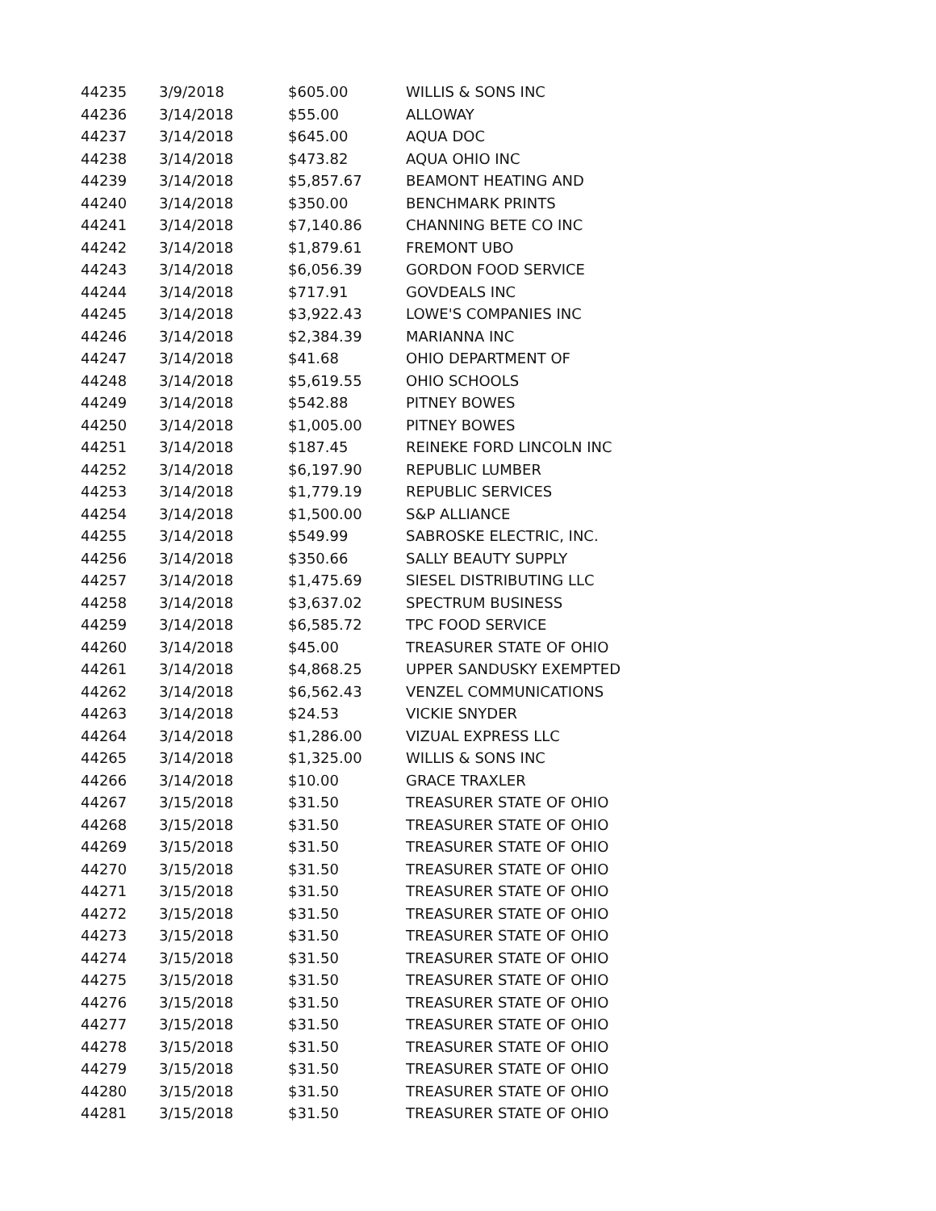| 44235 | 3/9/2018 | $605.00 | WILLIS & SONS INC |
| 44236 | 3/14/2018 | $55.00 | ALLOWAY |
| 44237 | 3/14/2018 | $645.00 | AQUA DOC |
| 44238 | 3/14/2018 | $473.82 | AQUA OHIO INC |
| 44239 | 3/14/2018 | $5,857.67 | BEAMONT HEATING AND |
| 44240 | 3/14/2018 | $350.00 | BENCHMARK PRINTS |
| 44241 | 3/14/2018 | $7,140.86 | CHANNING BETE CO INC |
| 44242 | 3/14/2018 | $1,879.61 | FREMONT UBO |
| 44243 | 3/14/2018 | $6,056.39 | GORDON FOOD SERVICE |
| 44244 | 3/14/2018 | $717.91 | GOVDEALS INC |
| 44245 | 3/14/2018 | $3,922.43 | LOWE'S COMPANIES INC |
| 44246 | 3/14/2018 | $2,384.39 | MARIANNA INC |
| 44247 | 3/14/2018 | $41.68 | OHIO DEPARTMENT OF |
| 44248 | 3/14/2018 | $5,619.55 | OHIO SCHOOLS |
| 44249 | 3/14/2018 | $542.88 | PITNEY BOWES |
| 44250 | 3/14/2018 | $1,005.00 | PITNEY BOWES |
| 44251 | 3/14/2018 | $187.45 | REINEKE FORD LINCOLN INC |
| 44252 | 3/14/2018 | $6,197.90 | REPUBLIC LUMBER |
| 44253 | 3/14/2018 | $1,779.19 | REPUBLIC SERVICES |
| 44254 | 3/14/2018 | $1,500.00 | S&P ALLIANCE |
| 44255 | 3/14/2018 | $549.99 | SABROSKE ELECTRIC, INC. |
| 44256 | 3/14/2018 | $350.66 | SALLY BEAUTY SUPPLY |
| 44257 | 3/14/2018 | $1,475.69 | SIESEL DISTRIBUTING LLC |
| 44258 | 3/14/2018 | $3,637.02 | SPECTRUM BUSINESS |
| 44259 | 3/14/2018 | $6,585.72 | TPC FOOD SERVICE |
| 44260 | 3/14/2018 | $45.00 | TREASURER STATE OF OHIO |
| 44261 | 3/14/2018 | $4,868.25 | UPPER SANDUSKY EXEMPTED |
| 44262 | 3/14/2018 | $6,562.43 | VENZEL COMMUNICATIONS |
| 44263 | 3/14/2018 | $24.53 | VICKIE SNYDER |
| 44264 | 3/14/2018 | $1,286.00 | VIZUAL EXPRESS LLC |
| 44265 | 3/14/2018 | $1,325.00 | WILLIS & SONS INC |
| 44266 | 3/14/2018 | $10.00 | GRACE TRAXLER |
| 44267 | 3/15/2018 | $31.50 | TREASURER STATE OF OHIO |
| 44268 | 3/15/2018 | $31.50 | TREASURER STATE OF OHIO |
| 44269 | 3/15/2018 | $31.50 | TREASURER STATE OF OHIO |
| 44270 | 3/15/2018 | $31.50 | TREASURER STATE OF OHIO |
| 44271 | 3/15/2018 | $31.50 | TREASURER STATE OF OHIO |
| 44272 | 3/15/2018 | $31.50 | TREASURER STATE OF OHIO |
| 44273 | 3/15/2018 | $31.50 | TREASURER STATE OF OHIO |
| 44274 | 3/15/2018 | $31.50 | TREASURER STATE OF OHIO |
| 44275 | 3/15/2018 | $31.50 | TREASURER STATE OF OHIO |
| 44276 | 3/15/2018 | $31.50 | TREASURER STATE OF OHIO |
| 44277 | 3/15/2018 | $31.50 | TREASURER STATE OF OHIO |
| 44278 | 3/15/2018 | $31.50 | TREASURER STATE OF OHIO |
| 44279 | 3/15/2018 | $31.50 | TREASURER STATE OF OHIO |
| 44280 | 3/15/2018 | $31.50 | TREASURER STATE OF OHIO |
| 44281 | 3/15/2018 | $31.50 | TREASURER STATE OF OHIO |